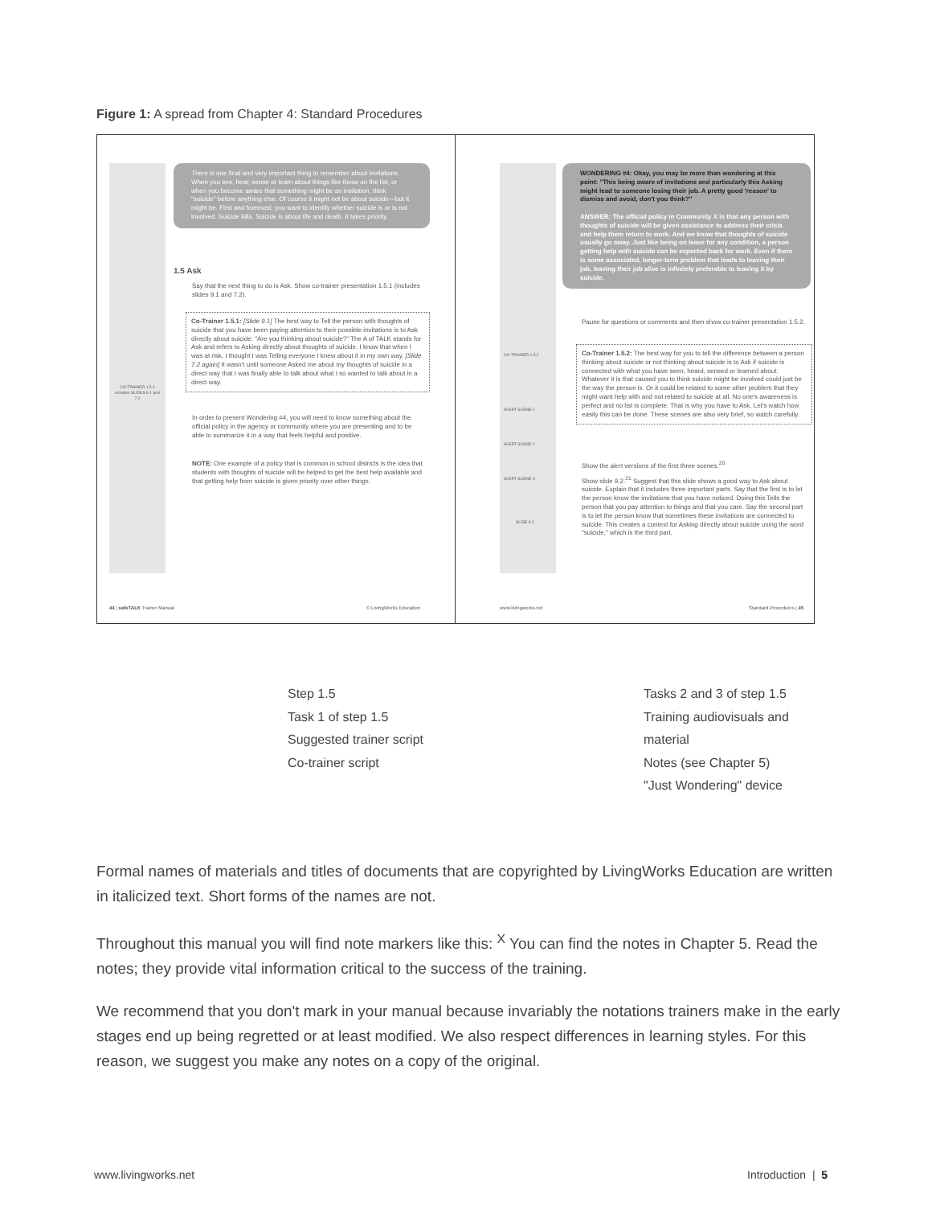Figure 1: A spread from Chapter 4: Standard Procedures
There is one final and very important thing to remember about invitations. When you see, hear, sense or learn about things like those on the list, or when you become aware that something might be an invitation, think "suicide" before anything else. Of course it might not be about suicide—but it might be. First and foremost, you want to identify whether suicide is or is not involved. Suicide kills. Suicide is about life and death. It takes priority.
1.5 Ask
Say that the next thing to do is Ask. Show co-trainer presentation 1.5.1 (includes slides 9.1 and 7.2).
CO-TRAINER 1.5.1 includes SLIDES 9.1 and 7.2
Co-Trainer 1.5.1: [Slide 9.1] The best way to Tell the person with thoughts of suicide that you have been paying attention to their possible invitations is to Ask directly about suicide: "Are you thinking about suicide?" The A of TALK stands for Ask and refers to Asking directly about thoughts of suicide. I know that when I was at risk, I thought I was Telling everyone I knew about it in my own way. [Slide 7.2 again] It wasn't until someone Asked me about my thoughts of suicide in a direct way that I was finally able to talk about what I so wanted to talk about in a direct way.
In order to present Wondering #4, you will need to know something about the official policy in the agency or community where you are presenting and to be able to summarize it in a way that feels helpful and positive.
NOTE: One example of a policy that is common in school districts is the idea that students with thoughts of suicide will be helped to get the best help available and that getting help from suicide is given priority over other things.
44 | safeTALK Trainer Manual © LivingWorks Education
WONDERING #4: Okay, you may be more than wondering at this point: "This being aware of invitations and particularly this Asking might lead to someone losing their job. A pretty good 'reason' to dismiss and avoid, don't you think?"
ANSWER: The official policy in Community X is that any person with thoughts of suicide will be given assistance to address their crisis and help them return to work. And we know that thoughts of suicide usually go away. Just like being on leave for any condition, a person getting help with suicide can be expected back for work. Even if there is some associated, longer-term problem that leads to leaving their job, leaving their job alive is infinitely preferable to leaving it by suicide.
CO-TRAINER 1.5.2
ALERT SCENE 1
ALERT SCENE 2
ALERT SCENE 3
SLIDE 9.2
Pause for questions or comments and then show co-trainer presentation 1.5.2.
Co-Trainer 1.5.2: The best way for you to tell the difference between a person thinking about suicide or not thinking about suicide is to Ask if suicide is connected with what you have seen, heard, sensed or learned about. Whatever it is that caused you to think suicide might be involved could just be the way the person is. Or it could be related to some other problem that they might want help with and not related to suicide at all. No one's awareness is perfect and no list is complete. That is why you have to Ask. Let's watch how easily this can be done. These scenes are also very brief, so watch carefully.
Show the alert versions of the first three scenes.<sup>20</sup>
Show slide 9.2.<sup>21</sup> Suggest that this slide shows a good way to Ask about suicide. Explain that it includes three important parts. Say that the first is to let the person know the invitations that you have noticed. Doing this Tells the person that you pay attention to things and that you care. Say the second part is to let the person know that sometimes these invitations are connected to suicide. This creates a context for Asking directly about suicide using the word "suicide," which is the third part.
www.livingworks.net Standard Procedures | 45
Step 1.5
Task 1 of step 1.5
Suggested trainer script
Co-trainer script
Tasks 2 and 3 of step 1.5
Training audiovisuals and material
Notes (see Chapter 5)
"Just Wondering" device
Formal names of materials and titles of documents that are copyrighted by LivingWorks Education are written in italicized text. Short forms of the names are not.
Throughout this manual you will find note markers like this: <sup>X</sup> You can find the notes in Chapter 5. Read the notes; they provide vital information critical to the success of the training.
We recommend that you don't mark in your manual because invariably the notations trainers make in the early stages end up being regretted or at least modified. We also respect differences in learning styles. For this reason, we suggest you make any notes on a copy of the original.
www.livingworks.net Introduction | 5